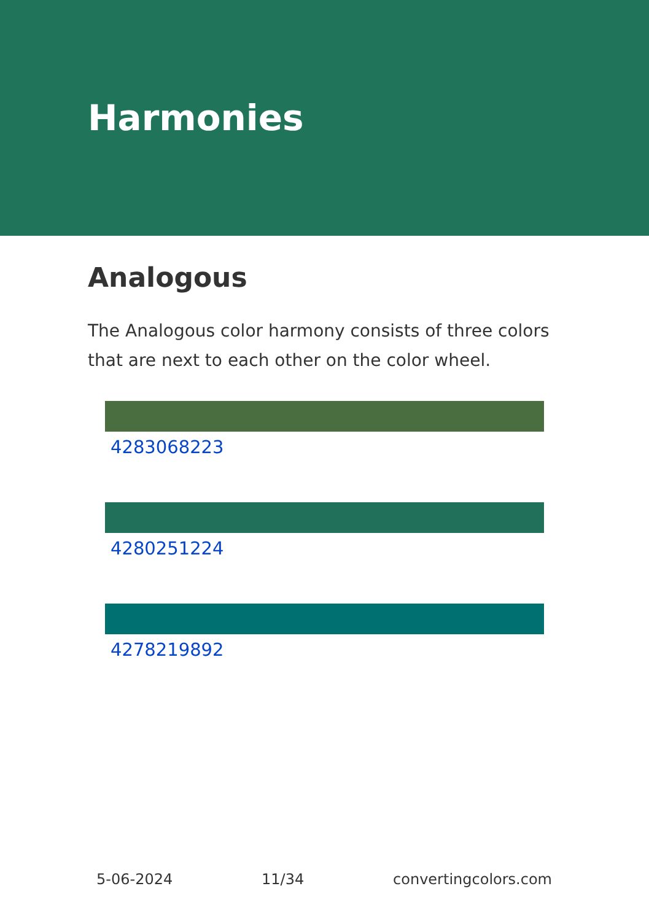Harmonies
Analogous
The Analogous color harmony consists of three colors that are next to each other on the color wheel.
4283068223
4280251224
4278219892
5-06-2024 11/34 convertingcolors.com